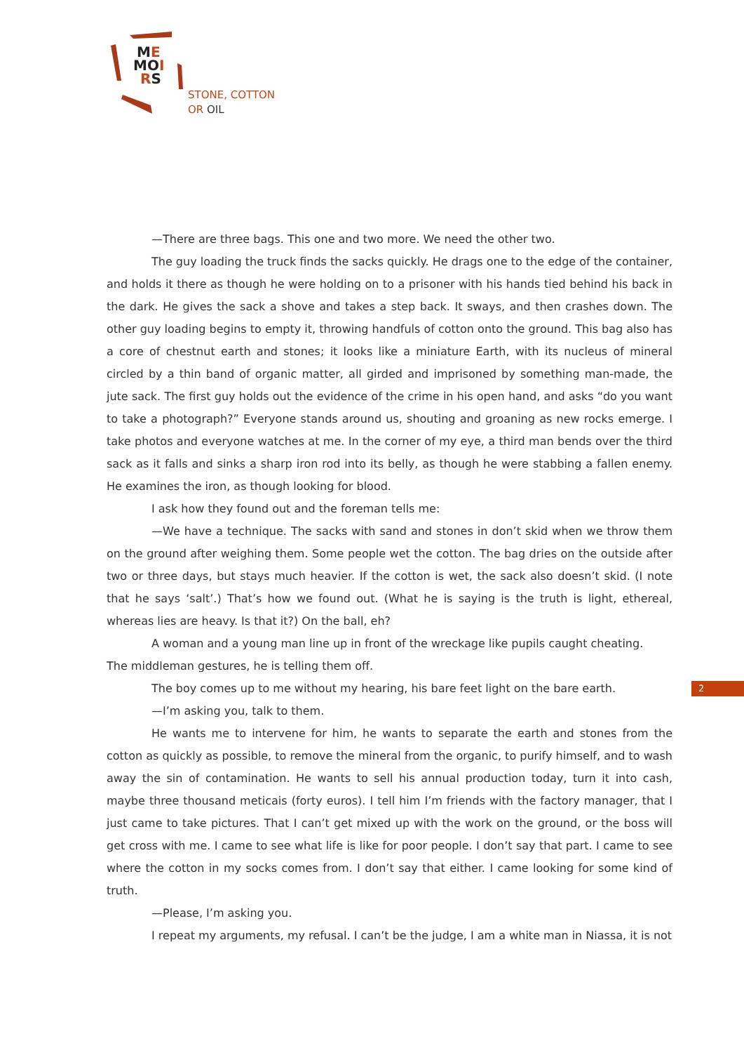ME
MOI
RS
STONE, COTTON
OR OIL
—There are three bags. This one and two more. We need the other two.
The guy loading the truck finds the sacks quickly. He drags one to the edge of the container, and holds it there as though he were holding on to a prisoner with his hands tied behind his back in the dark. He gives the sack a shove and takes a step back. It sways, and then crashes down. The other guy loading begins to empty it, throwing handfuls of cotton onto the ground. This bag also has a core of chestnut earth and stones; it looks like a miniature Earth, with its nucleus of mineral circled by a thin band of organic matter, all girded and imprisoned by something man-made, the jute sack. The first guy holds out the evidence of the crime in his open hand, and asks “do you want to take a photograph?” Everyone stands around us, shouting and groaning as new rocks emerge. I take photos and everyone watches at me. In the corner of my eye, a third man bends over the third sack as it falls and sinks a sharp iron rod into its belly, as though he were stabbing a fallen enemy. He examines the iron, as though looking for blood.
I ask how they found out and the foreman tells me:
—We have a technique. The sacks with sand and stones in don’t skid when we throw them on the ground after weighing them. Some people wet the cotton. The bag dries on the outside after two or three days, but stays much heavier. If the cotton is wet, the sack also doesn’t skid. (I note that he says ‘salt’.) That’s how we found out. (What he is saying is the truth is light, ethereal, whereas lies are heavy. Is that it?) On the ball, eh?
A woman and a young man line up in front of the wreckage like pupils caught cheating.
The middleman gestures, he is telling them off.
The boy comes up to me without my hearing, his bare feet light on the bare earth.
—I’m asking you, talk to them.
He wants me to intervene for him, he wants to separate the earth and stones from the cotton as quickly as possible, to remove the mineral from the organic, to purify himself, and to wash away the sin of contamination. He wants to sell his annual production today, turn it into cash, maybe three thousand meticais (forty euros). I tell him I’m friends with the factory manager, that I just came to take pictures. That I can’t get mixed up with the work on the ground, or the boss will get cross with me. I came to see what life is like for poor people. I don’t say that part. I came to see where the cotton in my socks comes from. I don’t say that either. I came looking for some kind of truth.
—Please, I’m asking you.
I repeat my arguments, my refusal. I can’t be the judge, I am a white man in Niassa, it is not
2